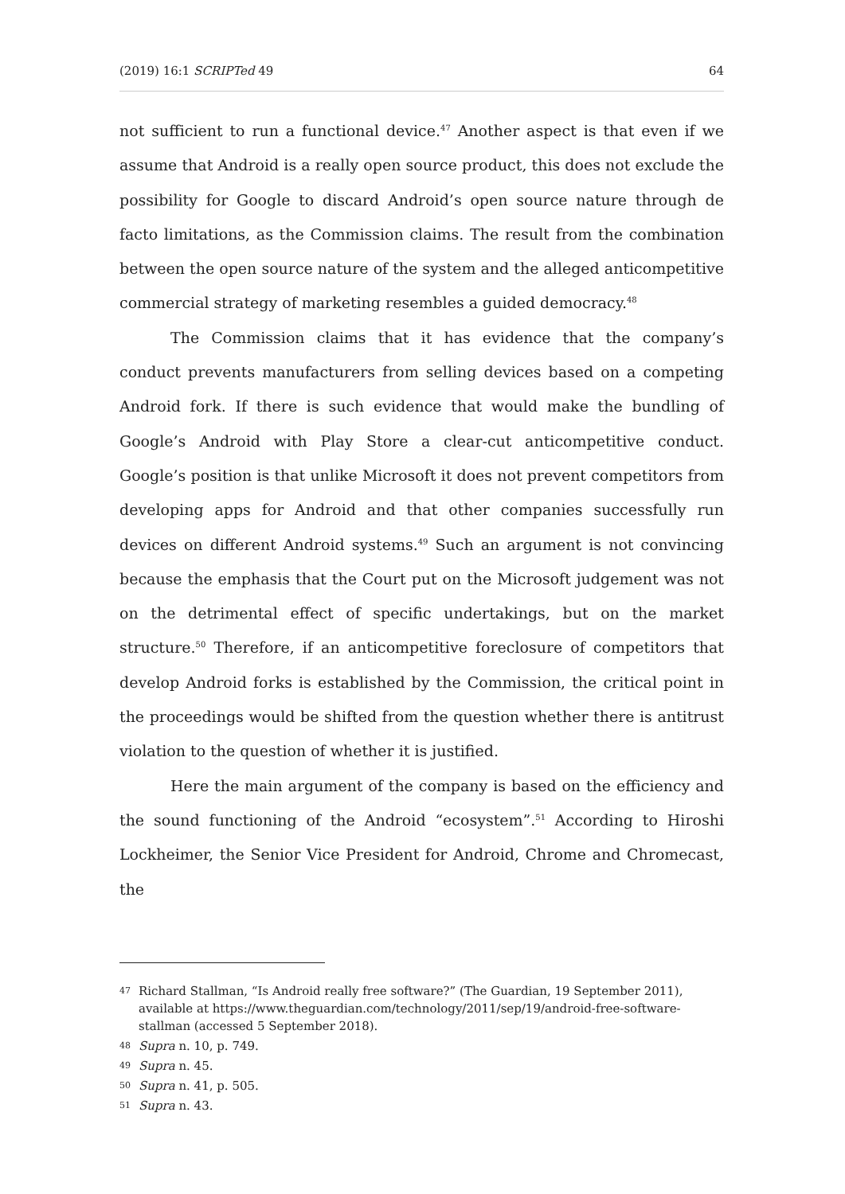(2019) 16:1 SCRIPTed 49 64
not sufficient to run a functional device.<sup>47</sup> Another aspect is that even if we assume that Android is a really open source product, this does not exclude the possibility for Google to discard Android’s open source nature through de facto limitations, as the Commission claims. The result from the combination between the open source nature of the system and the alleged anticompetitive commercial strategy of marketing resembles a guided democracy.<sup>48</sup>
The Commission claims that it has evidence that the company’s conduct prevents manufacturers from selling devices based on a competing Android fork. If there is such evidence that would make the bundling of Google’s Android with Play Store a clear-cut anticompetitive conduct. Google’s position is that unlike Microsoft it does not prevent competitors from developing apps for Android and that other companies successfully run devices on different Android systems.<sup>49</sup> Such an argument is not convincing because the emphasis that the Court put on the Microsoft judgement was not on the detrimental effect of specific undertakings, but on the market structure.<sup>50</sup> Therefore, if an anticompetitive foreclosure of competitors that develop Android forks is established by the Commission, the critical point in the proceedings would be shifted from the question whether there is antitrust violation to the question of whether it is justified.
Here the main argument of the company is based on the efficiency and the sound functioning of the Android “ecosystem”.<sup>51</sup> According to Hiroshi Lockheimer, the Senior Vice President for Android, Chrome and Chromecast, the
47 Richard Stallman, “Is Android really free software?” (The Guardian, 19 September 2011), available at https://www.theguardian.com/technology/2011/sep/19/android-free-software-stallman (accessed 5 September 2018).
48 Supra n. 10, p. 749.
49 Supra n. 45.
50 Supra n. 41, p. 505.
51 Supra n. 43.